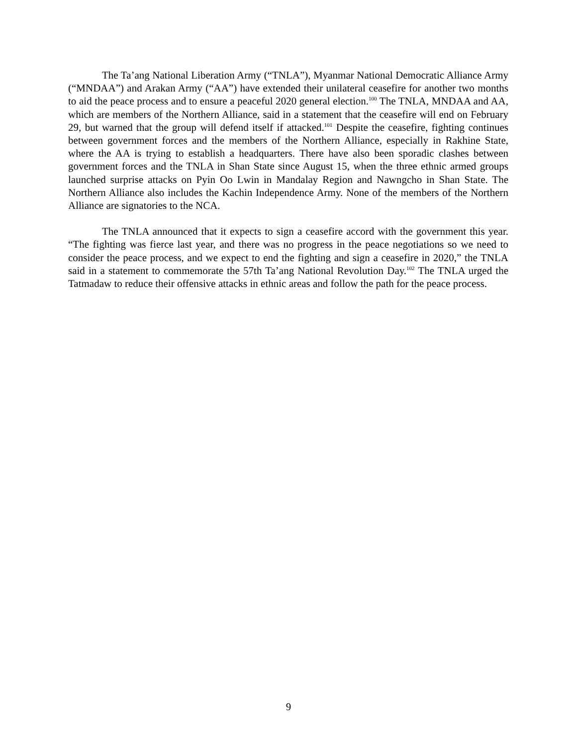The Ta’ang National Liberation Army (“TNLA”), Myanmar National Democratic Alliance Army (“MNDAA”) and Arakan Army (“AA”) have extended their unilateral ceasefire for another two months to aid the peace process and to ensure a peaceful 2020 general election.<sup>100</sup> The TNLA, MNDAA and AA, which are members of the Northern Alliance, said in a statement that the ceasefire will end on February 29, but warned that the group will defend itself if attacked.<sup>101</sup> Despite the ceasefire, fighting continues between government forces and the members of the Northern Alliance, especially in Rakhine State, where the AA is trying to establish a headquarters. There have also been sporadic clashes between government forces and the TNLA in Shan State since August 15, when the three ethnic armed groups launched surprise attacks on Pyin Oo Lwin in Mandalay Region and Nawngcho in Shan State. The Northern Alliance also includes the Kachin Independence Army. None of the members of the Northern Alliance are signatories to the NCA.
The TNLA announced that it expects to sign a ceasefire accord with the government this year. “The fighting was fierce last year, and there was no progress in the peace negotiations so we need to consider the peace process, and we expect to end the fighting and sign a ceasefire in 2020,” the TNLA said in a statement to commemorate the 57th Ta’ang National Revolution Day.<sup>102</sup> The TNLA urged the Tatmadaw to reduce their offensive attacks in ethnic areas and follow the path for the peace process.
9